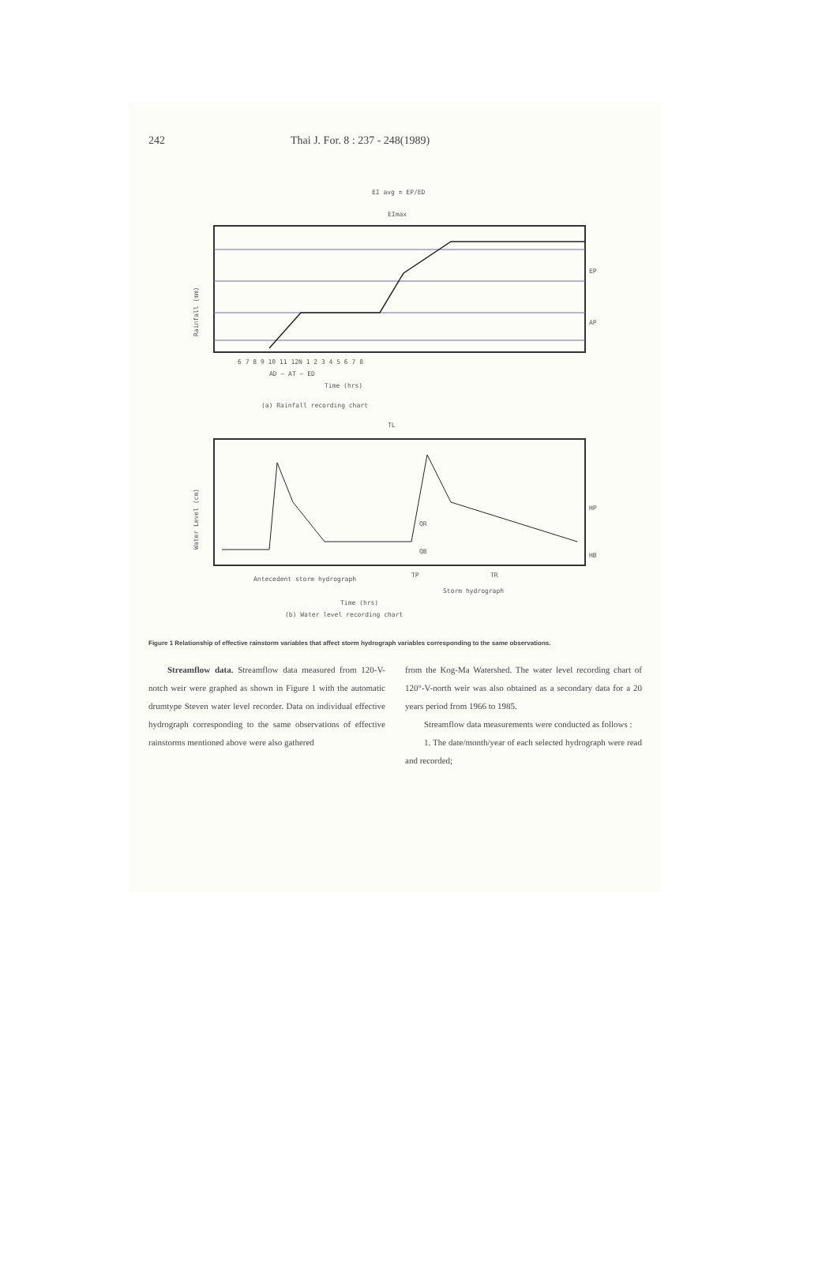242 Thai J. For. 8 : 237 - 248(1989)
EI avg = EP/ED
EImax
Rainfall (mm)
EP
AP
6 7 8 9 10 11 12N 1 2 3 4 5 6 7 8
AD — AT — ED
Time (hrs)
(a) Rainfall recording chart
TL
Water Level (cm)
HP
HB
QR
QB
Antecedent storm hydrograph
TP
TR
Storm hydrograph
Time (hrs)
(b) Water level recording chart
Figure 1 Relationship of effective rainstorm variables that affect storm hydrograph variables corresponding to the same observations.
Streamflow data. Streamflow data measured from 120-V-notch weir were graphed as shown in Figure 1 with the automatic drumtype Steven water level recorder. Data on individual effective hydrograph corresponding to the same observations of effective rainstorms mentioned above were also gathered
from the Kog-Ma Watershed. The water level recording chart of 120°-V-north weir was also obtained as a secondary data for a 20 years period from 1966 to 1985.
Streamflow data measurements were conducted as follows :
1. The date/month/year of each selected hydrograph were read and recorded;